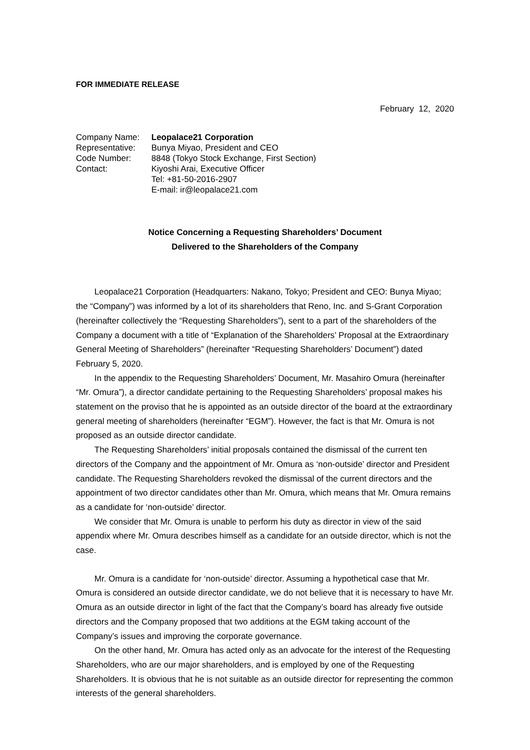FOR IMMEDIATE RELEASE
February 12, 2020
| Company Name: | Leopalace21 Corporation |
| Representative: | Bunya Miyao, President and CEO |
| Code Number: | 8848 (Tokyo Stock Exchange, First Section) |
| Contact: | Kiyoshi Arai, Executive Officer |
| | Tel: +81-50-2016-2907 |
| | E-mail: ir@leopalace21.com |
Notice Concerning a Requesting Shareholders’ Document
Delivered to the Shareholders of the Company
Leopalace21 Corporation (Headquarters: Nakano, Tokyo; President and CEO: Bunya Miyao; the “Company”) was informed by a lot of its shareholders that Reno, Inc. and S-Grant Corporation (hereinafter collectively the “Requesting Shareholders”), sent to a part of the shareholders of the Company a document with a title of “Explanation of the Shareholders’ Proposal at the Extraordinary General Meeting of Shareholders” (hereinafter “Requesting Shareholders’ Document”) dated February 5, 2020.
In the appendix to the Requesting Shareholders’ Document, Mr. Masahiro Omura (hereinafter “Mr. Omura”), a director candidate pertaining to the Requesting Shareholders’ proposal makes his statement on the proviso that he is appointed as an outside director of the board at the extraordinary general meeting of shareholders (hereinafter “EGM”). However, the fact is that Mr. Omura is not proposed as an outside director candidate.
The Requesting Shareholders’ initial proposals contained the dismissal of the current ten directors of the Company and the appointment of Mr. Omura as ‘non-outside’ director and President candidate. The Requesting Shareholders revoked the dismissal of the current directors and the appointment of two director candidates other than Mr. Omura, which means that Mr. Omura remains as a candidate for ‘non-outside’ director.
We consider that Mr. Omura is unable to perform his duty as director in view of the said appendix where Mr. Omura describes himself as a candidate for an outside director, which is not the case.
Mr. Omura is a candidate for ‘non-outside’ director. Assuming a hypothetical case that Mr. Omura is considered an outside director candidate, we do not believe that it is necessary to have Mr. Omura as an outside director in light of the fact that the Company’s board has already five outside directors and the Company proposed that two additions at the EGM taking account of the Company’s issues and improving the corporate governance.
On the other hand, Mr. Omura has acted only as an advocate for the interest of the Requesting Shareholders, who are our major shareholders, and is employed by one of the Requesting Shareholders. It is obvious that he is not suitable as an outside director for representing the common interests of the general shareholders.